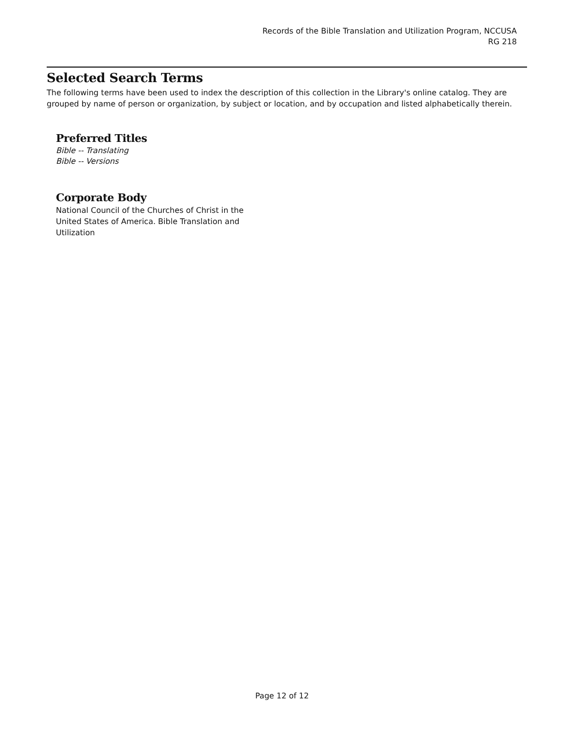Records of the Bible Translation and Utilization Program, NCCUSA
RG 218
Selected Search Terms
The following terms have been used to index the description of this collection in the Library's online catalog. They are grouped by name of person or organization, by subject or location, and by occupation and listed alphabetically therein.
Preferred Titles
Bible -- Translating
Bible -- Versions
Corporate Body
National Council of the Churches of Christ in the United States of America. Bible Translation and Utilization
Page 12 of 12